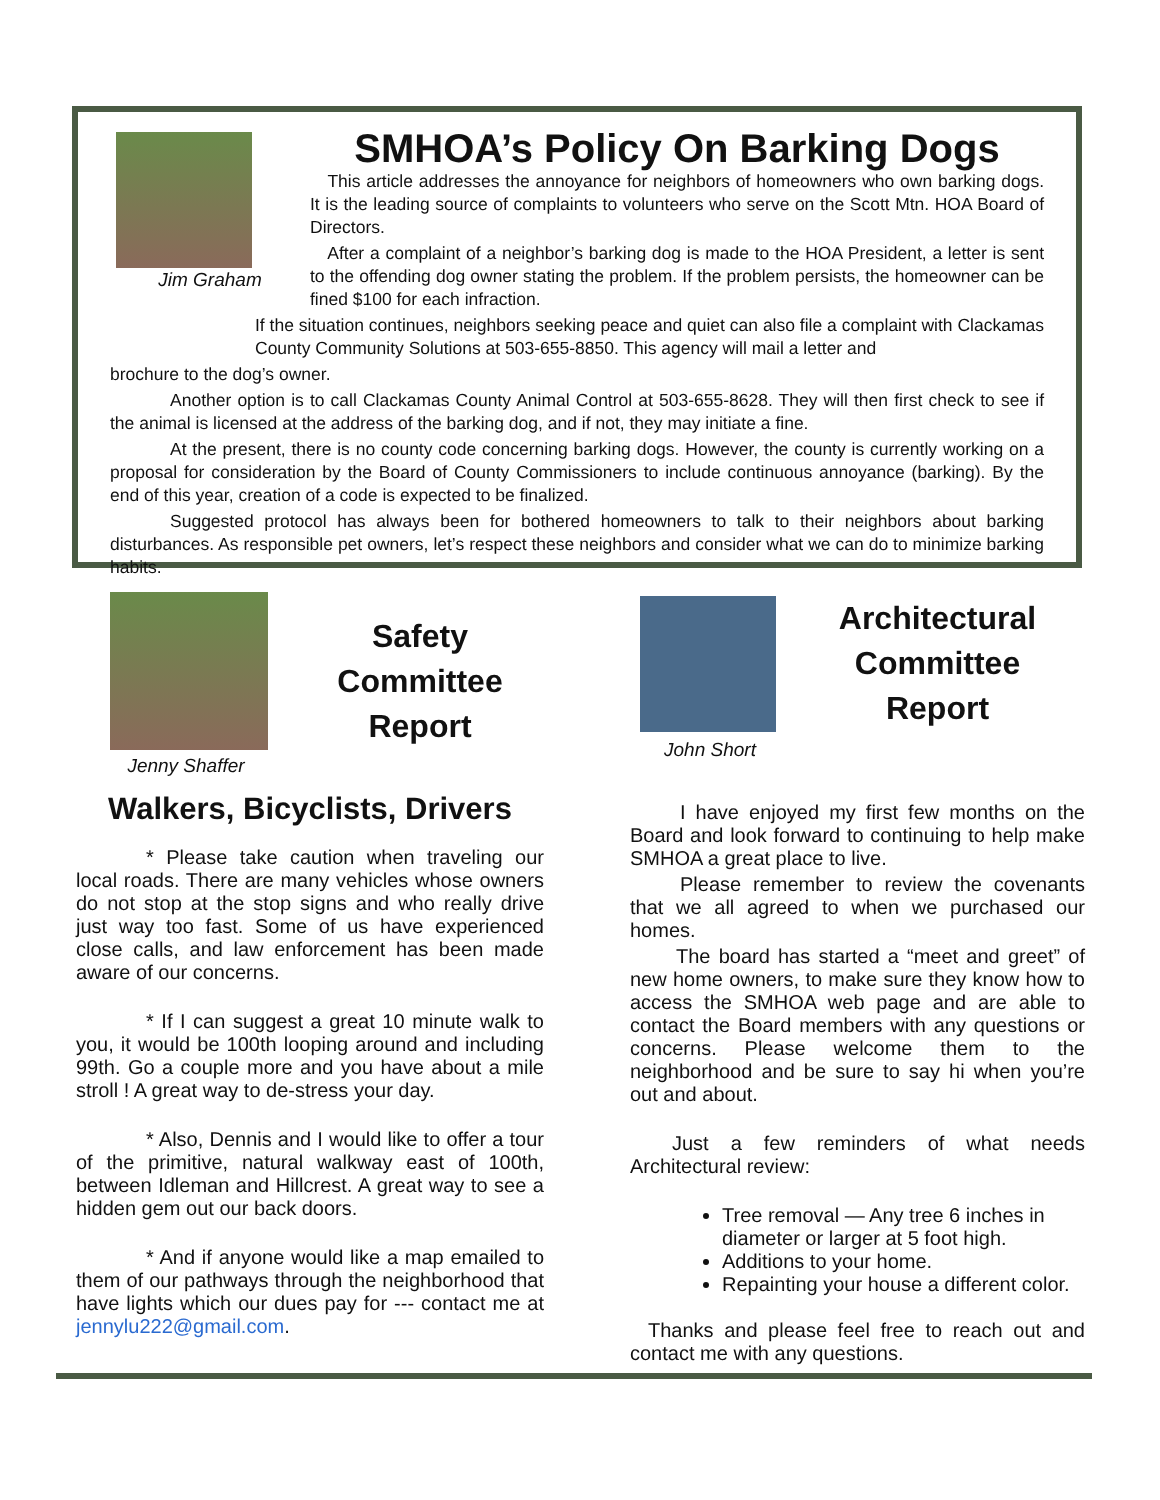Jim Graham
SMHOA’s Policy On Barking Dogs
This article addresses the annoyance for neighbors of homeowners who own barking dogs. It is the leading source of complaints to volunteers who serve on the Scott Mtn. HOA Board of Directors.
After a complaint of a neighbor’s barking dog is made to the HOA President, a letter is sent to the offending dog owner stating the problem. If the problem persists, the homeowner can be fined $100 for each infraction.
If the situation continues, neighbors seeking peace and quiet can also file a complaint with Clackamas County Community Solutions at 503-655-8850. This agency will mail a letter and
brochure to the dog’s owner.
Another option is to call Clackamas County Animal Control at 503-655-8628. They will then first check to see if the animal is licensed at the address of the barking dog, and if not, they may initiate a fine.
At the present, there is no county code concerning barking dogs. However, the county is currently working on a proposal for consideration by the Board of County Commissioners to include continuous annoyance (barking). By the end of this year, creation of a code is expected to be finalized.
Suggested protocol has always been for bothered homeowners to talk to their neighbors about barking disturbances. As responsible pet owners, let’s respect these neighbors and consider what we can do to minimize barking habits.
Jenny Shaffer
Safety
Committee
Report
Walkers, Bicyclists, Drivers
* Please take caution when traveling our local roads. There are many vehicles whose owners do not stop at the stop signs and who really drive just way too fast. Some of us have experienced close calls, and law enforcement has been made aware of our concerns.
* If I can suggest a great 10 minute walk to you, it would be 100th looping around and including 99th. Go a couple more and you have about a mile stroll ! A great way to de-stress your day.
* Also, Dennis and I would like to offer a tour of the primitive, natural walkway east of 100th, between Idleman and Hillcrest. A great way to see a hidden gem out our back doors.
* And if anyone would like a map emailed to them of our pathways through the neighborhood that have lights which our dues pay for --- contact me at jennylu222@gmail.com.
John Short
Architectural
Committee
Report
I have enjoyed my first few months on the Board and look forward to continuing to help make SMHOA a great place to live.
Please remember to review the covenants that we all agreed to when we purchased our homes.
The board has started a “meet and greet” of new home owners, to make sure they know how to access the SMHOA web page and are able to contact the Board members with any questions or concerns. Please welcome them to the neighborhood and be sure to say hi when you’re out and about.
Just a few reminders of what needs Architectural review:
Tree removal — Any tree 6 inches in diameter or larger at 5 foot high.
Additions to your home.
Repainting your house a different color.
Thanks and please feel free to reach out and contact me with any questions.